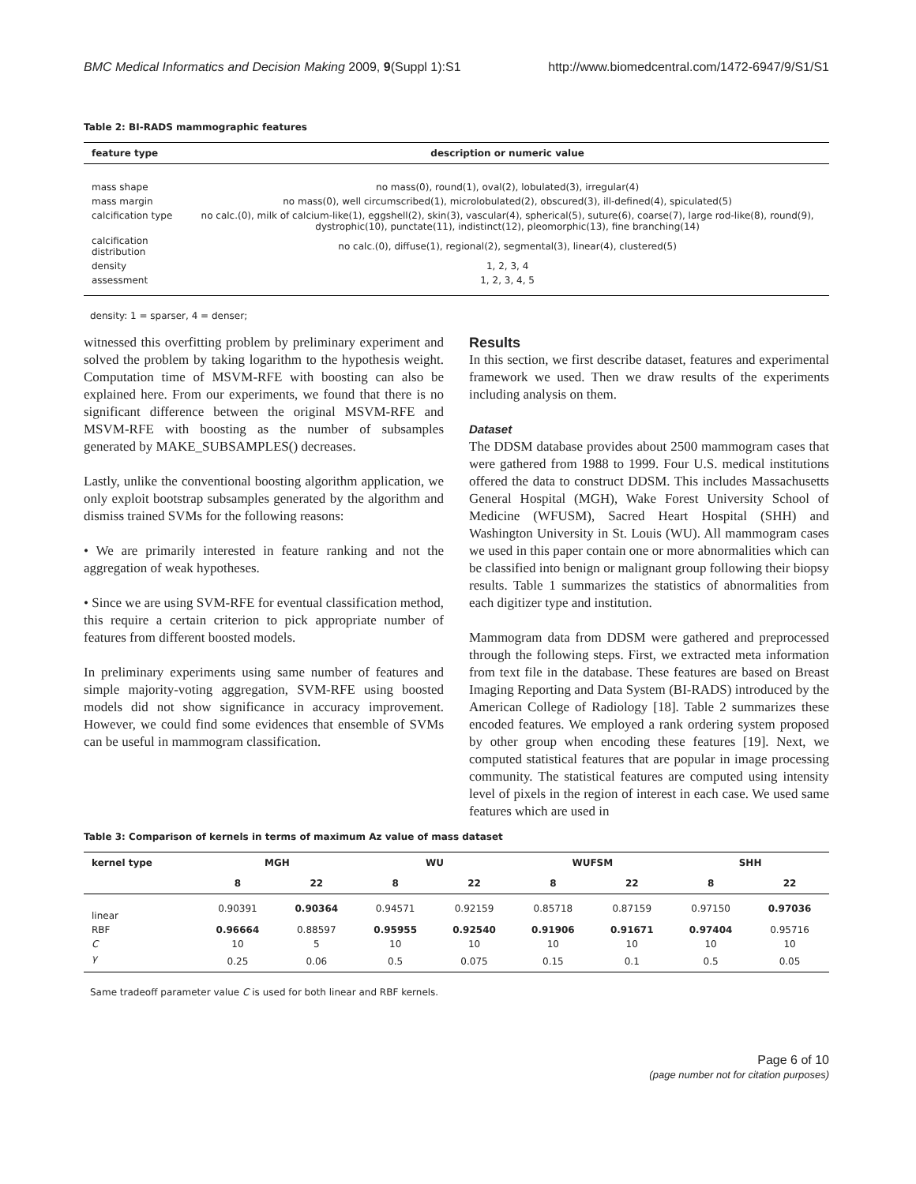BMC Medical Informatics and Decision Making 2009, 9(Suppl 1):S1 http://www.biomedcentral.com/1472-6947/9/S1/S1
Table 2: BI-RADS mammographic features
| feature type | description or numeric value |
| --- | --- |
| mass shape | no mass(0), round(1), oval(2), lobulated(3), irregular(4) |
| mass margin | no mass(0), well circumscribed(1), microlobulated(2), obscured(3), ill-defined(4), spiculated(5) |
| calcification type | no calc.(0), milk of calcium-like(1), eggshell(2), skin(3), vascular(4), spherical(5), suture(6), coarse(7), large rod-like(8), round(9), dystrophic(10), punctate(11), indistinct(12), pleomorphic(13), fine branching(14) |
| calcification distribution | no calc.(0), diffuse(1), regional(2), segmental(3), linear(4), clustered(5) |
| density | 1, 2, 3, 4 |
| assessment | 1, 2, 3, 4, 5 |
density: 1 = sparser, 4 = denser;
witnessed this overfitting problem by preliminary experiment and solved the problem by taking logarithm to the hypothesis weight. Computation time of MSVM-RFE with boosting can also be explained here. From our experiments, we found that there is no significant difference between the original MSVM-RFE and MSVM-RFE with boosting as the number of subsamples generated by MAKE_SUBSAMPLES() decreases.
Lastly, unlike the conventional boosting algorithm application, we only exploit bootstrap subsamples generated by the algorithm and dismiss trained SVMs for the following reasons:
• We are primarily interested in feature ranking and not the aggregation of weak hypotheses.
• Since we are using SVM-RFE for eventual classification method, this require a certain criterion to pick appropriate number of features from different boosted models.
In preliminary experiments using same number of features and simple majority-voting aggregation, SVM-RFE using boosted models did not show significance in accuracy improvement. However, we could find some evidences that ensemble of SVMs can be useful in mammogram classification.
Results
In this section, we first describe dataset, features and experimental framework we used. Then we draw results of the experiments including analysis on them.
Dataset
The DDSM database provides about 2500 mammogram cases that were gathered from 1988 to 1999. Four U.S. medical institutions offered the data to construct DDSM. This includes Massachusetts General Hospital (MGH), Wake Forest University School of Medicine (WFUSM), Sacred Heart Hospital (SHH) and Washington University in St. Louis (WU). All mammogram cases we used in this paper contain one or more abnormalities which can be classified into benign or malignant group following their biopsy results. Table 1 summarizes the statistics of abnormalities from each digitizer type and institution.
Mammogram data from DDSM were gathered and preprocessed through the following steps. First, we extracted meta information from text file in the database. These features are based on Breast Imaging Reporting and Data System (BI-RADS) introduced by the American College of Radiology [18]. Table 2 summarizes these encoded features. We employed a rank ordering system proposed by other group when encoding these features [19]. Next, we computed statistical features that are popular in image processing community. The statistical features are computed using intensity level of pixels in the region of interest in each case. We used same features which are used in
Table 3: Comparison of kernels in terms of maximum Az value of mass dataset
| kernel type | MGH | | WU | | WUFSM | | SHH | |
| --- | --- | --- | --- | --- | --- | --- | --- | --- |
| | 8 | 22 | 8 | 22 | 8 | 22 | 8 | 22 |
| linear | 0.90391 | 0.90364 | 0.94571 | 0.92159 | 0.85718 | 0.87159 | 0.97150 | 0.97036 |
| RBF | 0.96664 | 0.88597 | 0.95955 | 0.92540 | 0.91906 | 0.91671 | 0.97404 | 0.95716 |
| C | 10 | 5 | 10 | 10 | 10 | 10 | 10 | 10 |
| γ | 0.25 | 0.06 | 0.5 | 0.075 | 0.15 | 0.1 | 0.5 | 0.05 |
Same tradeoff parameter value C is used for both linear and RBF kernels.
Page 6 of 10
(page number not for citation purposes)